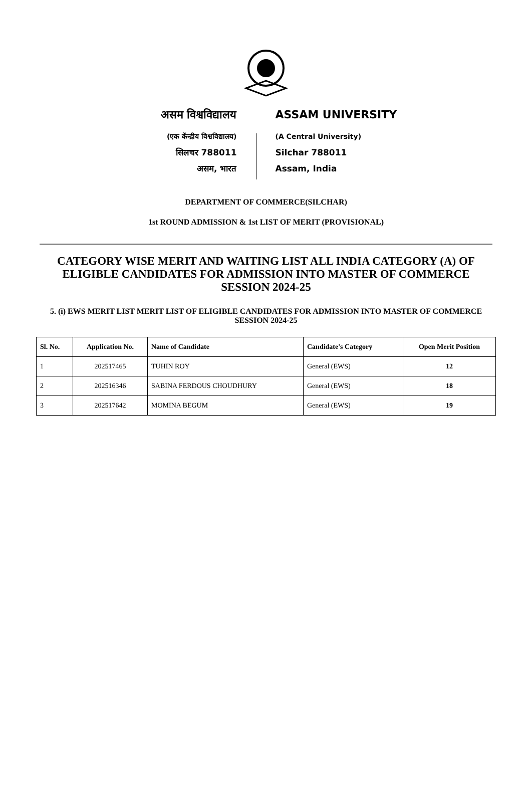असम विश्वविद्यालय
(एक केंन्द्रीय विश्वविद्यालय)
सिलचर 788011
असम, भारत
ASSAM UNIVERSITY
(A Central University)
Silchar 788011
Assam, India
DEPARTMENT OF COMMERCE(SILCHAR)
1st ROUND ADMISSION & 1st LIST OF MERIT (PROVISIONAL)
CATEGORY WISE MERIT AND WAITING LIST ALL INDIA CATEGORY (A) OF ELIGIBLE CANDIDATES FOR ADMISSION INTO MASTER OF COMMERCE SESSION 2024-25
5. (i) EWS MERIT LIST MERIT LIST OF ELIGIBLE CANDIDATES FOR ADMISSION INTO MASTER OF COMMERCE SESSION 2024-25
| Sl. No. | Application No. | Name of Candidate | Candidate's Category | Open Merit Position |
| --- | --- | --- | --- | --- |
| 1 | 202517465 | TUHIN ROY | General (EWS) | 12 |
| 2 | 202516346 | SABINA FERDOUS CHOUDHURY | General (EWS) | 18 |
| 3 | 202517642 | MOMINA BEGUM | General (EWS) | 19 |